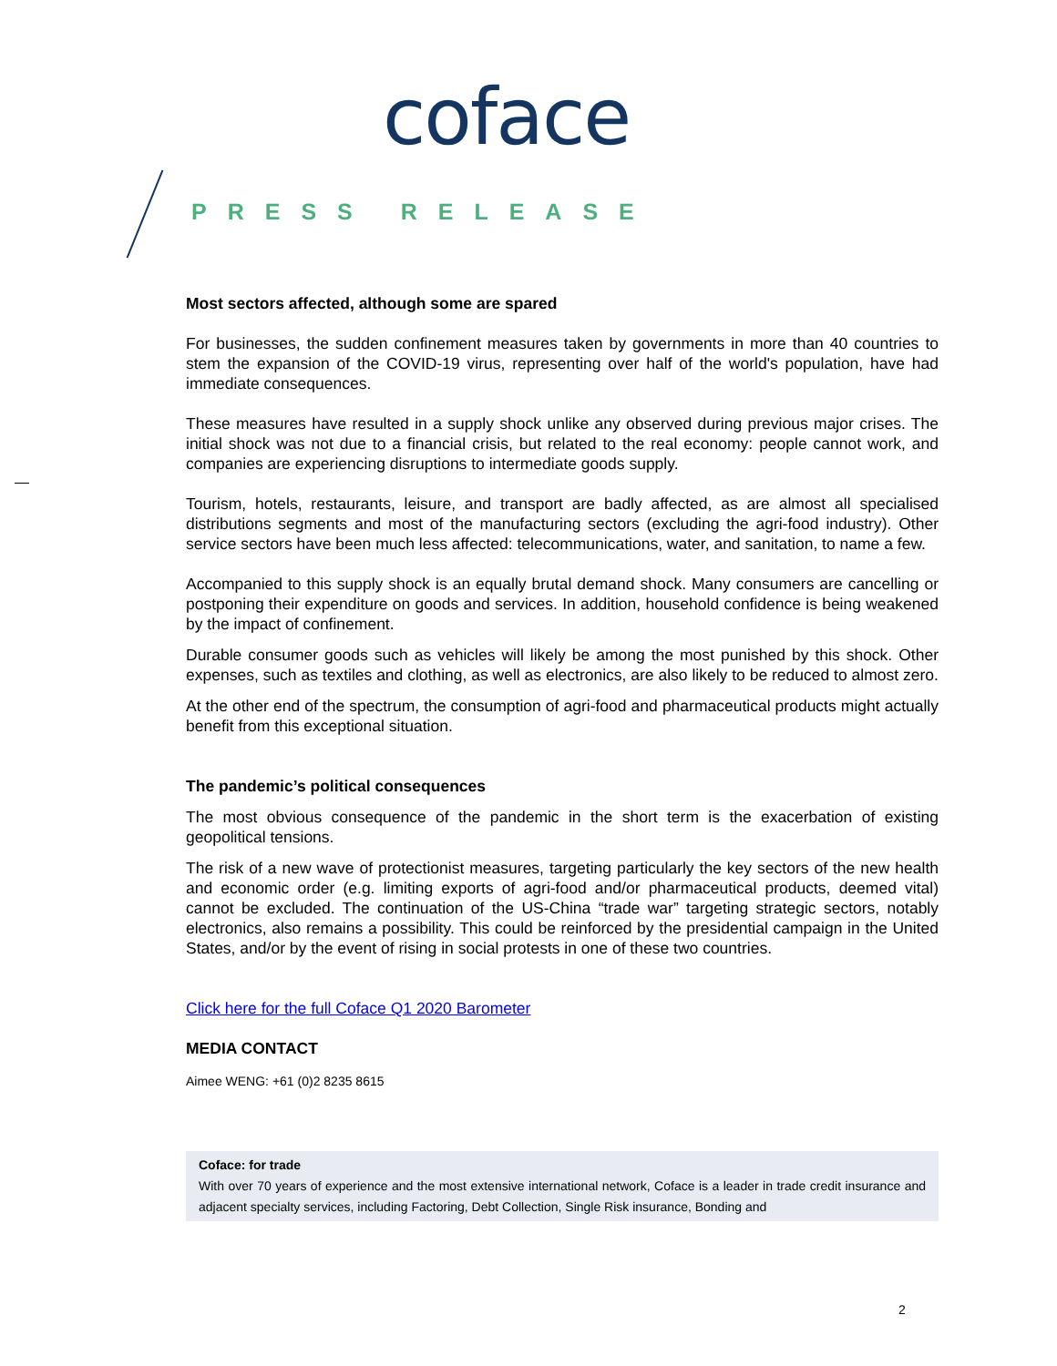coface
PRESS RELEASE
Most sectors affected, although some are spared
For businesses, the sudden confinement measures taken by governments in more than 40 countries to stem the expansion of the COVID-19 virus, representing over half of the world's population, have had immediate consequences.
These measures have resulted in a supply shock unlike any observed during previous major crises. The initial shock was not due to a financial crisis, but related to the real economy: people cannot work, and companies are experiencing disruptions to intermediate goods supply.
Tourism, hotels, restaurants, leisure, and transport are badly affected, as are almost all specialised distributions segments and most of the manufacturing sectors (excluding the agri-food industry). Other service sectors have been much less affected: telecommunications, water, and sanitation, to name a few.
Accompanied to this supply shock is an equally brutal demand shock. Many consumers are cancelling or postponing their expenditure on goods and services. In addition, household confidence is being weakened by the impact of confinement.
Durable consumer goods such as vehicles will likely be among the most punished by this shock. Other expenses, such as textiles and clothing, as well as electronics, are also likely to be reduced to almost zero.
At the other end of the spectrum, the consumption of agri-food and pharmaceutical products might actually benefit from this exceptional situation.
The pandemic’s political consequences
The most obvious consequence of the pandemic in the short term is the exacerbation of existing geopolitical tensions.
The risk of a new wave of protectionist measures, targeting particularly the key sectors of the new health and economic order (e.g. limiting exports of agri-food and/or pharmaceutical products, deemed vital) cannot be excluded. The continuation of the US-China “trade war” targeting strategic sectors, notably electronics, also remains a possibility. This could be reinforced by the presidential campaign in the United States, and/or by the event of rising in social protests in one of these two countries.
Click here for the full Coface Q1 2020 Barometer
MEDIA CONTACT
Aimee WENG: +61 (0)2 8235 8615
Coface: for trade
With over 70 years of experience and the most extensive international network, Coface is a leader in trade credit insurance and adjacent specialty services, including Factoring, Debt Collection, Single Risk insurance, Bonding and
2